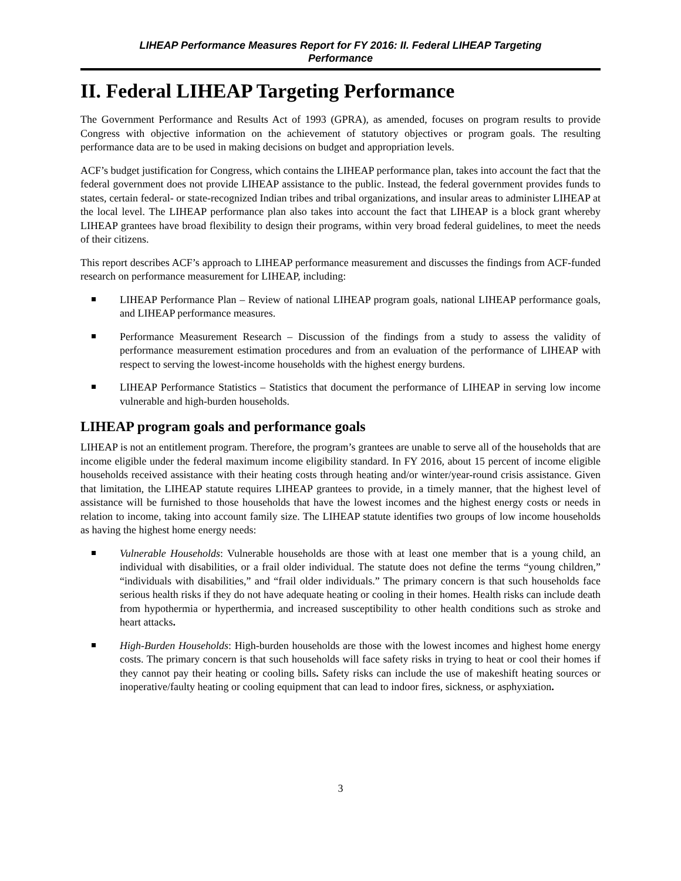LIHEAP Performance Measures Report for FY 2016: II. Federal LIHEAP Targeting
Performance
II. Federal LIHEAP Targeting Performance
The Government Performance and Results Act of 1993 (GPRA), as amended, focuses on program results to provide Congress with objective information on the achievement of statutory objectives or program goals. The resulting performance data are to be used in making decisions on budget and appropriation levels.
ACF’s budget justification for Congress, which contains the LIHEAP performance plan, takes into account the fact that the federal government does not provide LIHEAP assistance to the public. Instead, the federal government provides funds to states, certain federal- or state-recognized Indian tribes and tribal organizations, and insular areas to administer LIHEAP at the local level. The LIHEAP performance plan also takes into account the fact that LIHEAP is a block grant whereby LIHEAP grantees have broad flexibility to design their programs, within very broad federal guidelines, to meet the needs of their citizens.
This report describes ACF’s approach to LIHEAP performance measurement and discusses the findings from ACF-funded research on performance measurement for LIHEAP, including:
LIHEAP Performance Plan – Review of national LIHEAP program goals, national LIHEAP performance goals, and LIHEAP performance measures.
Performance Measurement Research – Discussion of the findings from a study to assess the validity of performance measurement estimation procedures and from an evaluation of the performance of LIHEAP with respect to serving the lowest-income households with the highest energy burdens.
LIHEAP Performance Statistics – Statistics that document the performance of LIHEAP in serving low income vulnerable and high-burden households.
LIHEAP program goals and performance goals
LIHEAP is not an entitlement program. Therefore, the program’s grantees are unable to serve all of the households that are income eligible under the federal maximum income eligibility standard. In FY 2016, about 15 percent of income eligible households received assistance with their heating costs through heating and/or winter/year-round crisis assistance. Given that limitation, the LIHEAP statute requires LIHEAP grantees to provide, in a timely manner, that the highest level of assistance will be furnished to those households that have the lowest incomes and the highest energy costs or needs in relation to income, taking into account family size. The LIHEAP statute identifies two groups of low income households as having the highest home energy needs:
Vulnerable Households: Vulnerable households are those with at least one member that is a young child, an individual with disabilities, or a frail older individual. The statute does not define the terms “young children,” “individuals with disabilities,” and “frail older individuals.” The primary concern is that such households face serious health risks if they do not have adequate heating or cooling in their homes. Health risks can include death from hypothermia or hyperthermia, and increased susceptibility to other health conditions such as stroke and heart attacks.
High-Burden Households: High-burden households are those with the lowest incomes and highest home energy costs. The primary concern is that such households will face safety risks in trying to heat or cool their homes if they cannot pay their heating or cooling bills. Safety risks can include the use of makeshift heating sources or inoperative/faulty heating or cooling equipment that can lead to indoor fires, sickness, or asphyxiation.
3